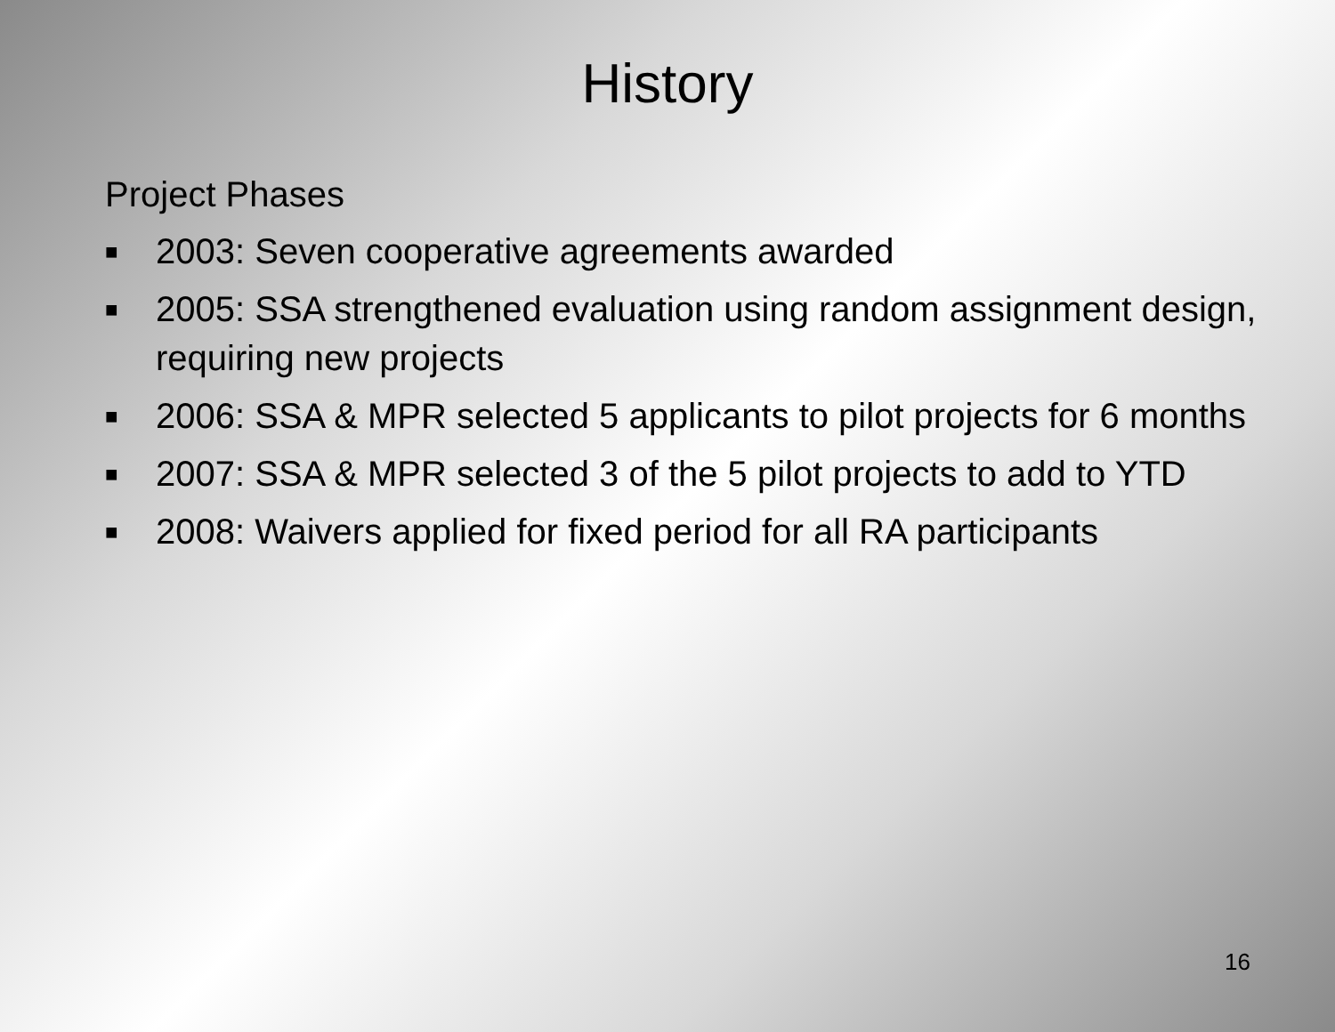History
Project Phases
■ 2003: Seven cooperative agreements awarded
■ 2005: SSA strengthened evaluation using random assignment design, requiring new projects
■ 2006: SSA & MPR selected 5 applicants to pilot projects for 6 months
■ 2007: SSA & MPR selected 3 of the 5 pilot projects to add to YTD
■ 2008: Waivers applied for fixed period for all RA participants
16